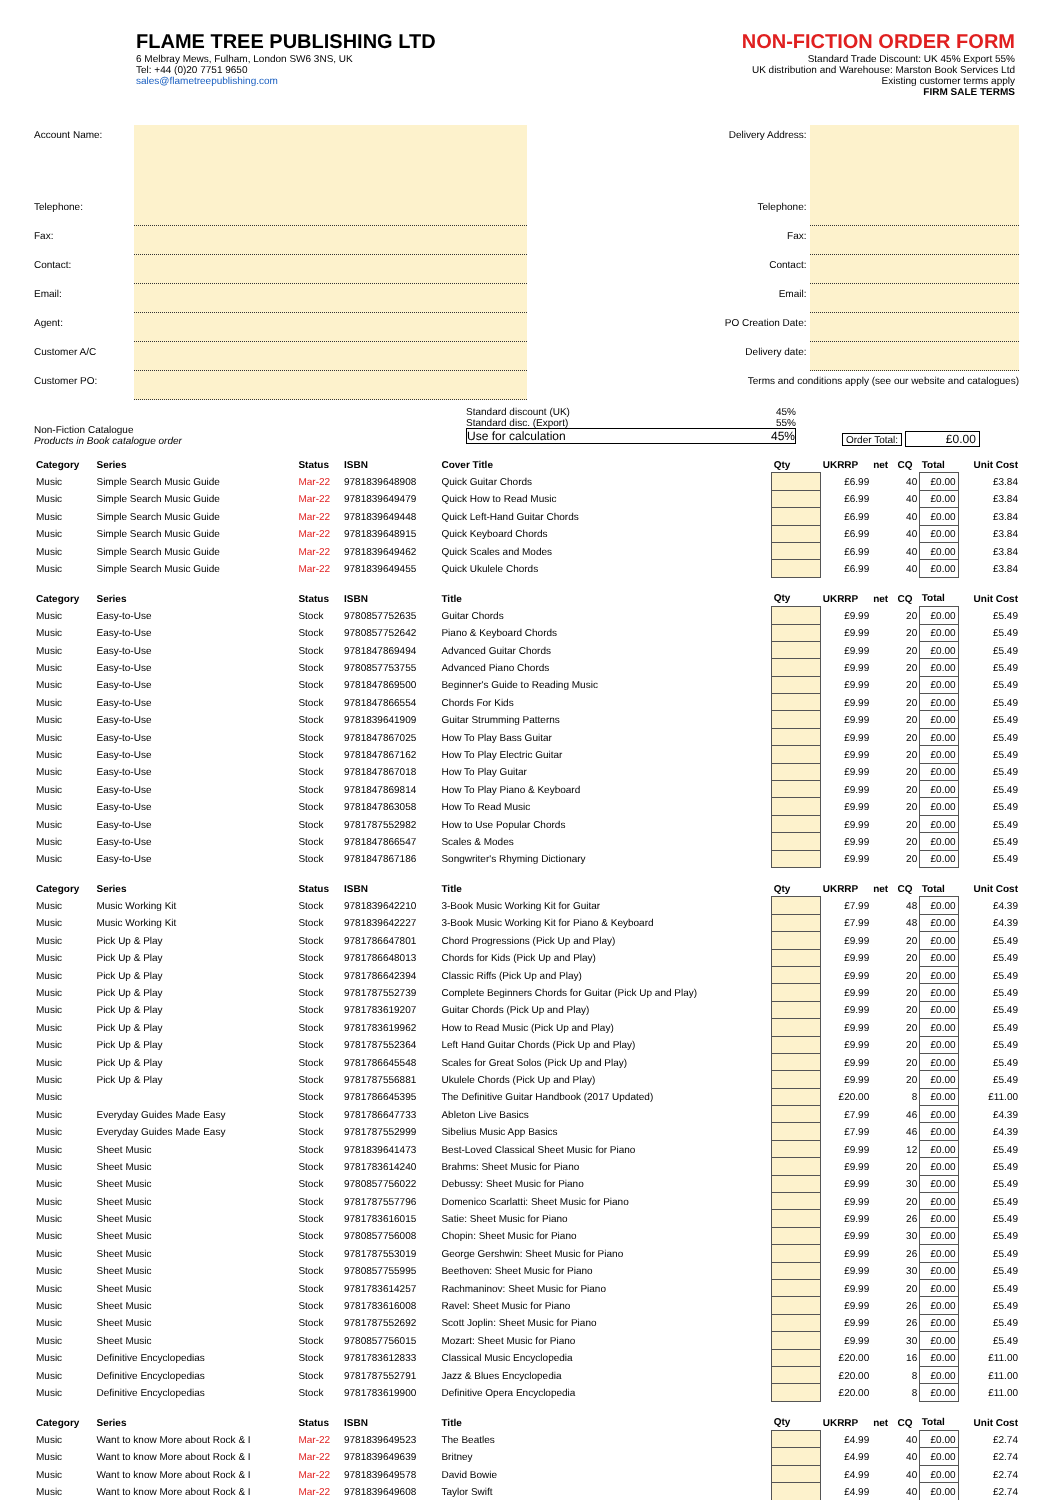FLAME TREE PUBLISHING LTD
6 Melbray Mews, Fulham, London SW6 3NS, UK
Tel: +44 (0)20 7751 9650
sales@flametreepublishing.com
NON-FICTION ORDER FORM
Standard Trade Discount: UK 45% Export 55%
UK distribution and Warehouse: Marston Book Services Ltd
Existing customer terms apply
FIRM SALE TERMS
Account Name:
Telephone:
Fax:
Contact:
Email:
Agent:
Customer A/C
Customer PO:
Delivery Address:
Telephone:
Fax:
Contact:
Email:
PO Creation Date:
Delivery date:
Terms and conditions apply (see our website and catalogues)
Non-Fiction Catalogue
Products in Book catalogue order
Standard discount (UK) 45%
Standard disc. (Export) 55%
Use for calculation 45%
Order Total: £0.00
| Category | Series | Status | ISBN | Cover Title | Qty | UKRRP | net | CQ | Total | Unit Cost |
| --- | --- | --- | --- | --- | --- | --- | --- | --- | --- | --- |
| Music | Simple Search Music Guide | Mar-22 | 9781839648908 | Quick Guitar Chords | | £6.99 | | 40 | £0.00 | £3.84 |
| Music | Simple Search Music Guide | Mar-22 | 9781839649479 | Quick How to Read Music | | £6.99 | | 40 | £0.00 | £3.84 |
| Music | Simple Search Music Guide | Mar-22 | 9781839649448 | Quick Left-Hand Guitar Chords | | £6.99 | | 40 | £0.00 | £3.84 |
| Music | Simple Search Music Guide | Mar-22 | 9781839648915 | Quick Keyboard Chords | | £6.99 | | 40 | £0.00 | £3.84 |
| Music | Simple Search Music Guide | Mar-22 | 9781839649462 | Quick Scales and Modes | | £6.99 | | 40 | £0.00 | £3.84 |
| Music | Simple Search Music Guide | Mar-22 | 9781839649455 | Quick Ukulele Chords | | £6.99 | | 40 | £0.00 | £3.84 |
| Category | Series | Status | ISBN | Title | Qty | UKRRP | net | CQ | Total | Unit Cost |
| Music | Easy-to-Use | Stock | 9780857752635 | Guitar Chords | | £9.99 | | 20 | £0.00 | £5.49 |
| Music | Easy-to-Use | Stock | 9780857752642 | Piano & Keyboard Chords | | £9.99 | | 20 | £0.00 | £5.49 |
| Music | Easy-to-Use | Stock | 9781847869494 | Advanced Guitar Chords | | £9.99 | | 20 | £0.00 | £5.49 |
| Music | Easy-to-Use | Stock | 9780857753755 | Advanced Piano Chords | | £9.99 | | 20 | £0.00 | £5.49 |
| Music | Easy-to-Use | Stock | 9781847869500 | Beginner's Guide to Reading Music | | £9.99 | | 20 | £0.00 | £5.49 |
| Music | Easy-to-Use | Stock | 9781847866554 | Chords For Kids | | £9.99 | | 20 | £0.00 | £5.49 |
| Music | Easy-to-Use | Stock | 9781839641909 | Guitar Strumming Patterns | | £9.99 | | 20 | £0.00 | £5.49 |
| Music | Easy-to-Use | Stock | 9781847867025 | How To Play Bass Guitar | | £9.99 | | 20 | £0.00 | £5.49 |
| Music | Easy-to-Use | Stock | 9781847867162 | How To Play Electric Guitar | | £9.99 | | 20 | £0.00 | £5.49 |
| Music | Easy-to-Use | Stock | 9781847867018 | How To Play Guitar | | £9.99 | | 20 | £0.00 | £5.49 |
| Music | Easy-to-Use | Stock | 9781847869814 | How To Play Piano & Keyboard | | £9.99 | | 20 | £0.00 | £5.49 |
| Music | Easy-to-Use | Stock | 9781847863058 | How To Read Music | | £9.99 | | 20 | £0.00 | £5.49 |
| Music | Easy-to-Use | Stock | 9781787552982 | How to Use Popular Chords | | £9.99 | | 20 | £0.00 | £5.49 |
| Music | Easy-to-Use | Stock | 9781847866547 | Scales & Modes | | £9.99 | | 20 | £0.00 | £5.49 |
| Music | Easy-to-Use | Stock | 9781847867186 | Songwriter's Rhyming Dictionary | | £9.99 | | 20 | £0.00 | £5.49 |
| Category | Series | Status | ISBN | Title | Qty | UKRRP | net | CQ | Total | Unit Cost |
| Music | Music Working Kit | Stock | 9781839642210 | 3-Book Music Working Kit for Guitar | | £7.99 | | 48 | £0.00 | £4.39 |
| Music | Music Working Kit | Stock | 9781839642227 | 3-Book Music Working Kit for Piano & Keyboard | | £7.99 | | 48 | £0.00 | £4.39 |
| Music | Pick Up & Play | Stock | 9781786647801 | Chord Progressions (Pick Up and Play) | | £9.99 | | 20 | £0.00 | £5.49 |
| Music | Pick Up & Play | Stock | 9781786648013 | Chords for Kids (Pick Up and Play) | | £9.99 | | 20 | £0.00 | £5.49 |
| Music | Pick Up & Play | Stock | 9781786642394 | Classic Riffs (Pick Up and Play) | | £9.99 | | 20 | £0.00 | £5.49 |
| Music | Pick Up & Play | Stock | 9781787552739 | Complete Beginners Chords for Guitar (Pick Up and Play) | | £9.99 | | 20 | £0.00 | £5.49 |
| Music | Pick Up & Play | Stock | 9781783619207 | Guitar Chords (Pick Up and Play) | | £9.99 | | 20 | £0.00 | £5.49 |
| Music | Pick Up & Play | Stock | 9781783619962 | How to Read Music (Pick Up and Play) | | £9.99 | | 20 | £0.00 | £5.49 |
| Music | Pick Up & Play | Stock | 9781787552364 | Left Hand Guitar Chords (Pick Up and Play) | | £9.99 | | 20 | £0.00 | £5.49 |
| Music | Pick Up & Play | Stock | 9781786645548 | Scales for Great Solos (Pick Up and Play) | | £9.99 | | 20 | £0.00 | £5.49 |
| Music | Pick Up & Play | Stock | 9781787556881 | Ukulele Chords (Pick Up and Play) | | £9.99 | | 20 | £0.00 | £5.49 |
| Music | | Stock | 9781786645395 | The Definitive Guitar Handbook (2017 Updated) | | £20.00 | | 8 | £0.00 | £11.00 |
| Music | Everyday Guides Made Easy | Stock | 9781786647733 | Ableton Live Basics | | £7.99 | | 46 | £0.00 | £4.39 |
| Music | Everyday Guides Made Easy | Stock | 9781787552999 | Sibelius Music App Basics | | £7.99 | | 46 | £0.00 | £4.39 |
| Music | Sheet Music | Stock | 9781839641473 | Best-Loved Classical Sheet Music for Piano | | £9.99 | | 12 | £0.00 | £5.49 |
| Music | Sheet Music | Stock | 9781783614240 | Brahms: Sheet Music for Piano | | £9.99 | | 20 | £0.00 | £5.49 |
| Music | Sheet Music | Stock | 9780857756022 | Debussy: Sheet Music for Piano | | £9.99 | | 30 | £0.00 | £5.49 |
| Music | Sheet Music | Stock | 9781787557796 | Domenico Scarlatti: Sheet Music for Piano | | £9.99 | | 20 | £0.00 | £5.49 |
| Music | Sheet Music | Stock | 9781783616015 | Satie: Sheet Music for Piano | | £9.99 | | 26 | £0.00 | £5.49 |
| Music | Sheet Music | Stock | 9780857756008 | Chopin: Sheet Music for Piano | | £9.99 | | 30 | £0.00 | £5.49 |
| Music | Sheet Music | Stock | 9781787553019 | George Gershwin: Sheet Music for Piano | | £9.99 | | 26 | £0.00 | £5.49 |
| Music | Sheet Music | Stock | 9780857755995 | Beethoven: Sheet Music for Piano | | £9.99 | | 30 | £0.00 | £5.49 |
| Music | Sheet Music | Stock | 9781783614257 | Rachmaninov: Sheet Music for Piano | | £9.99 | | 20 | £0.00 | £5.49 |
| Music | Sheet Music | Stock | 9781783616008 | Ravel: Sheet Music for Piano | | £9.99 | | 26 | £0.00 | £5.49 |
| Music | Sheet Music | Stock | 9781787552692 | Scott Joplin: Sheet Music for Piano | | £9.99 | | 26 | £0.00 | £5.49 |
| Music | Sheet Music | Stock | 9780857756015 | Mozart: Sheet Music for Piano | | £9.99 | | 30 | £0.00 | £5.49 |
| Music | Definitive Encyclopedias | Stock | 9781783612833 | Classical Music Encyclopedia | | £20.00 | | 16 | £0.00 | £11.00 |
| Music | Definitive Encyclopedias | Stock | 9781787552791 | Jazz & Blues Encyclopedia | | £20.00 | | 8 | £0.00 | £11.00 |
| Music | Definitive Encyclopedias | Stock | 9781783619900 | Definitive Opera Encyclopedia | | £20.00 | | 8 | £0.00 | £11.00 |
| Category | Series | Status | ISBN | Title | Qty | UKRRP | net | CQ | Total | Unit Cost |
| Music | Want to know More about Rock & I | Mar-22 | 9781839649523 | The Beatles | | £4.99 | | 40 | £0.00 | £2.74 |
| Music | Want to know More about Rock & I | Mar-22 | 9781839649639 | Britney | | £4.99 | | 40 | £0.00 | £2.74 |
| Music | Want to know More about Rock & I | Mar-22 | 9781839649578 | David Bowie | | £4.99 | | 40 | £0.00 | £2.74 |
| Music | Want to know More about Rock & I | Mar-22 | 9781839649608 | Taylor Swift | | £4.99 | | 40 | £0.00 | £2.74 |